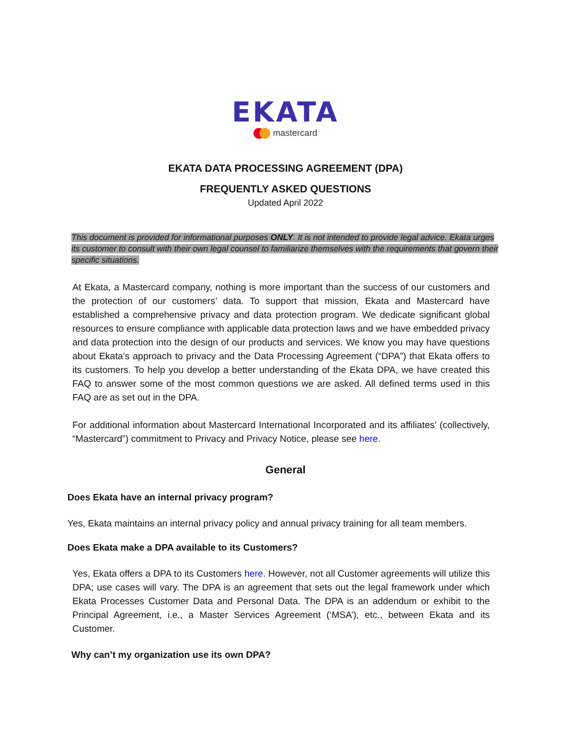EKATA
mastercard
EKATA DATA PROCESSING AGREEMENT (DPA)
FREQUENTLY ASKED QUESTIONS
Updated April 2022
This document is provided for informational purposes ONLY. It is not intended to provide legal advice. Ekata urges its customer to consult with their own legal counsel to familiarize themselves with the requirements that govern their specific situations.
At Ekata, a Mastercard company, nothing is more important than the success of our customers and the protection of our customers’ data. To support that mission, Ekata and Mastercard have established a comprehensive privacy and data protection program. We dedicate significant global resources to ensure compliance with applicable data protection laws and we have embedded privacy and data protection into the design of our products and services. We know you may have questions about Ekata’s approach to privacy and the Data Processing Agreement (“DPA”) that Ekata offers to its customers. To help you develop a better understanding of the Ekata DPA, we have created this FAQ to answer some of the most common questions we are asked. All defined terms used in this FAQ are as set out in the DPA.
For additional information about Mastercard International Incorporated and its affiliates’ (collectively, “Mastercard”) commitment to Privacy and Privacy Notice, please see here.
General
Does Ekata have an internal privacy program?
Yes, Ekata maintains an internal privacy policy and annual privacy training for all team members.
Does Ekata make a DPA available to its Customers?
Yes, Ekata offers a DPA to its Customers here. However, not all Customer agreements will utilize this DPA; use cases will vary. The DPA is an agreement that sets out the legal framework under which Ekata Processes Customer Data and Personal Data. The DPA is an addendum or exhibit to the Principal Agreement, i.e., a Master Services Agreement (‘MSA’), etc., between Ekata and its Customer.
Why can’t my organization use its own DPA?